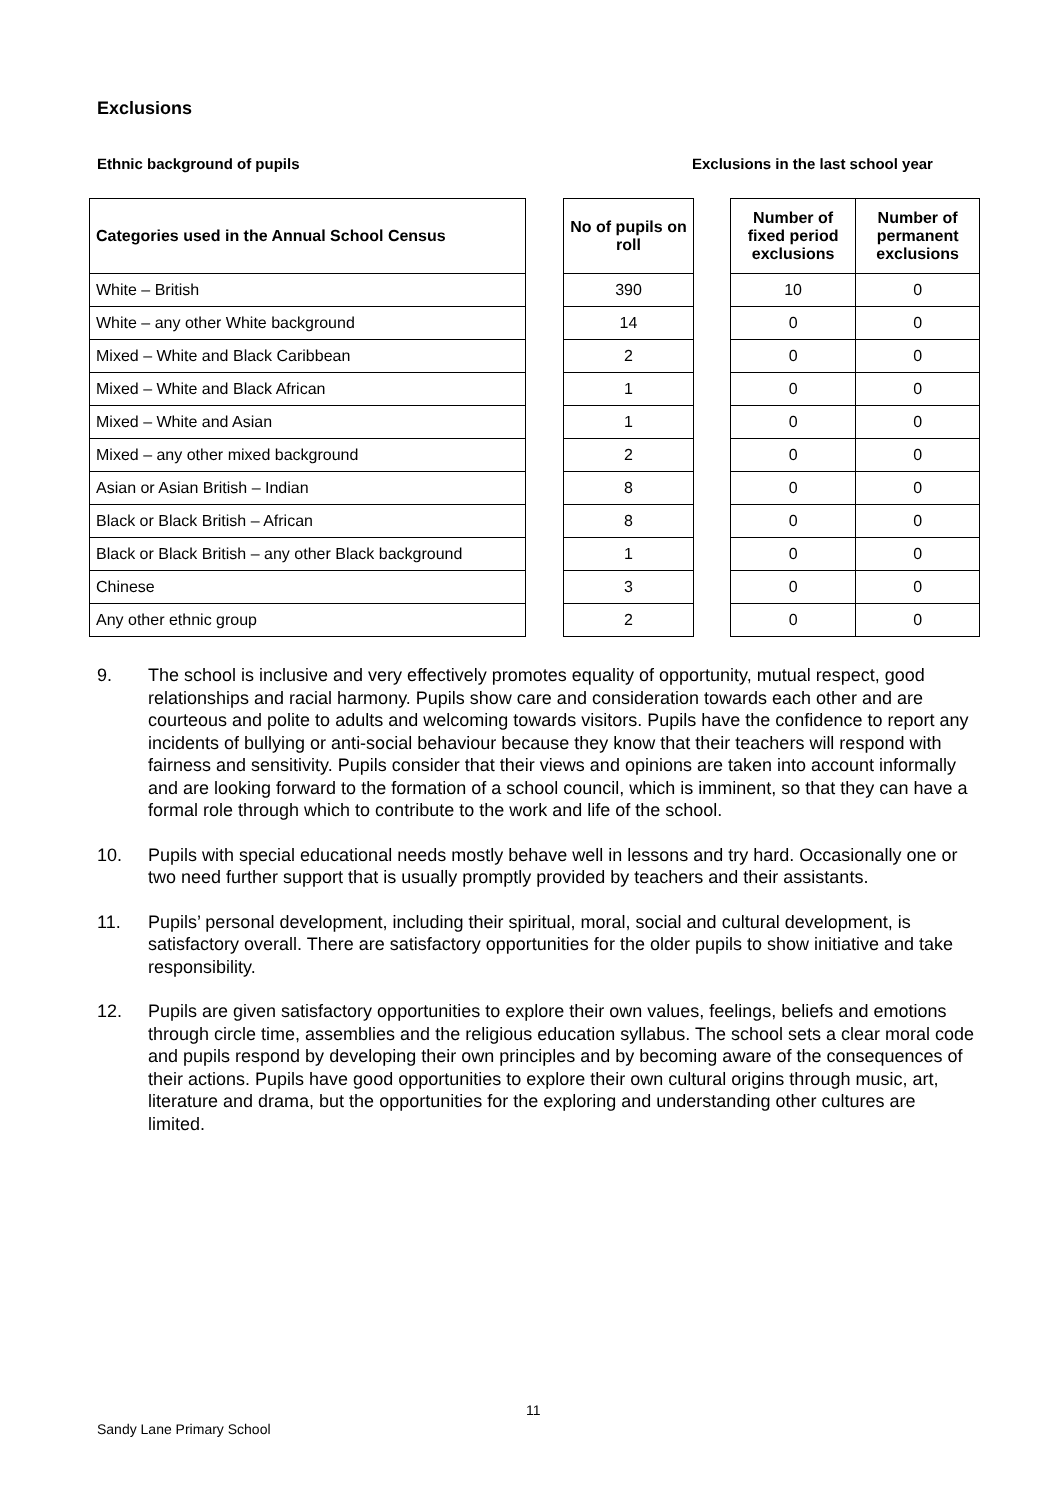Exclusions
Ethnic background of pupils
Exclusions in the last school year
| Categories used in the Annual School Census |
| --- |
| White – British |
| White – any other White background |
| Mixed – White and Black Caribbean |
| Mixed – White and Black African |
| Mixed – White and Asian |
| Mixed – any other mixed background |
| Asian or Asian British – Indian |
| Black or Black British – African |
| Black or Black British – any other Black background |
| Chinese |
| Any other ethnic group |
| No of pupils on roll |
| --- |
| 390 |
| 14 |
| 2 |
| 1 |
| 1 |
| 2 |
| 8 |
| 8 |
| 1 |
| 3 |
| 2 |
| Number of fixed period exclusions | Number of permanent exclusions |
| --- | --- |
| 10 | 0 |
| 0 | 0 |
| 0 | 0 |
| 0 | 0 |
| 0 | 0 |
| 0 | 0 |
| 0 | 0 |
| 0 | 0 |
| 0 | 0 |
| 0 | 0 |
| 0 | 0 |
9. The school is inclusive and very effectively promotes equality of opportunity, mutual respect, good relationships and racial harmony. Pupils show care and consideration towards each other and are courteous and polite to adults and welcoming towards visitors. Pupils have the confidence to report any incidents of bullying or anti-social behaviour because they know that their teachers will respond with fairness and sensitivity. Pupils consider that their views and opinions are taken into account informally and are looking forward to the formation of a school council, which is imminent, so that they can have a formal role through which to contribute to the work and life of the school.
10. Pupils with special educational needs mostly behave well in lessons and try hard. Occasionally one or two need further support that is usually promptly provided by teachers and their assistants.
11. Pupils’ personal development, including their spiritual, moral, social and cultural development, is satisfactory overall. There are satisfactory opportunities for the older pupils to show initiative and take responsibility.
12. Pupils are given satisfactory opportunities to explore their own values, feelings, beliefs and emotions through circle time, assemblies and the religious education syllabus. The school sets a clear moral code and pupils respond by developing their own principles and by becoming aware of the consequences of their actions. Pupils have good opportunities to explore their own cultural origins through music, art, literature and drama, but the opportunities for the exploring and understanding other cultures are limited.
11
Sandy Lane Primary School